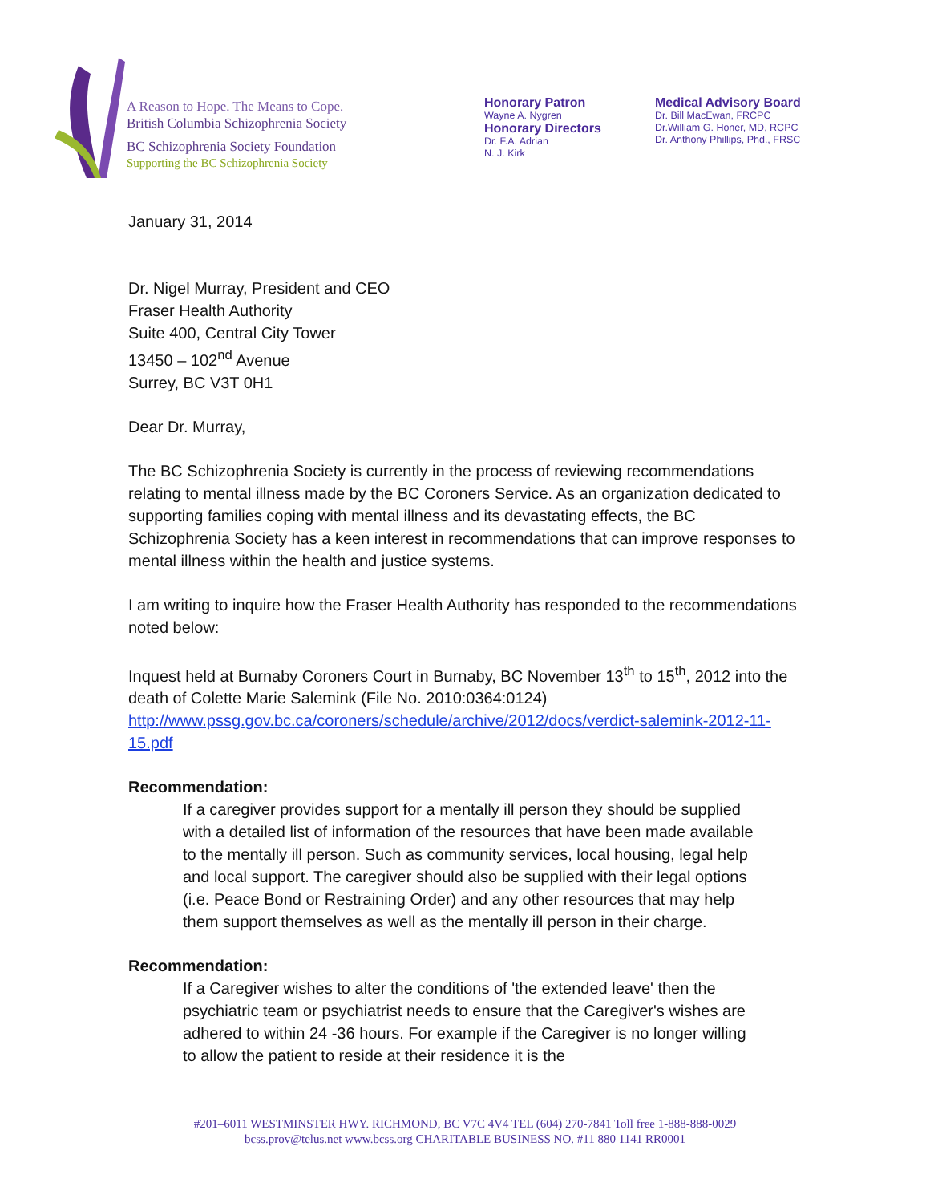A Reason to Hope. The Means to Cope.
British Columbia Schizophrenia Society
BC Schizophrenia Society Foundation
Supporting the BC Schizophrenia Society
Honorary Patron
Wayne A. Nygren
Honorary Directors
Dr. F.A. Adrian
N. J. Kirk
Medical Advisory Board
Dr. Bill MacEwan, FRCPC
Dr.William G. Honer, MD, RCPC
Dr. Anthony Phillips, Phd., FRSC
January 31, 2014
Dr. Nigel Murray, President and CEO
Fraser Health Authority
Suite 400, Central City Tower
13450 – 102<sup>nd</sup> Avenue
Surrey, BC V3T 0H1
Dear Dr. Murray,
The BC Schizophrenia Society is currently in the process of reviewing recommendations relating to mental illness made by the BC Coroners Service. As an organization dedicated to supporting families coping with mental illness and its devastating effects, the BC Schizophrenia Society has a keen interest in recommendations that can improve responses to mental illness within the health and justice systems.
I am writing to inquire how the Fraser Health Authority has responded to the recommendations noted below:
Inquest held at Burnaby Coroners Court in Burnaby, BC November 13<sup>th</sup> to 15<sup>th</sup>, 2012 into the death of Colette Marie Salemink (File No. 2010:0364:0124)
http://www.pssg.gov.bc.ca/coroners/schedule/archive/2012/docs/verdict-salemink-2012-11-15.pdf
Recommendation:
If a caregiver provides support for a mentally ill person they should be supplied with a detailed list of information of the resources that have been made available to the mentally ill person. Such as community services, local housing, legal help and local support. The caregiver should also be supplied with their legal options (i.e. Peace Bond or Restraining Order) and any other resources that may help them support themselves as well as the mentally ill person in their charge.
Recommendation:
If a Caregiver wishes to alter the conditions of 'the extended leave' then the psychiatric team or psychiatrist needs to ensure that the Caregiver's wishes are adhered to within 24 -36 hours. For example if the Caregiver is no longer willing to allow the patient to reside at their residence it is the
#201–6011 WESTMINSTER HWY. RICHMOND, BC V7C 4V4 TEL (604) 270-7841 Toll free 1-888-888-0029
bcss.prov@telus.net www.bcss.org CHARITABLE BUSINESS NO. #11 880 1141 RR0001